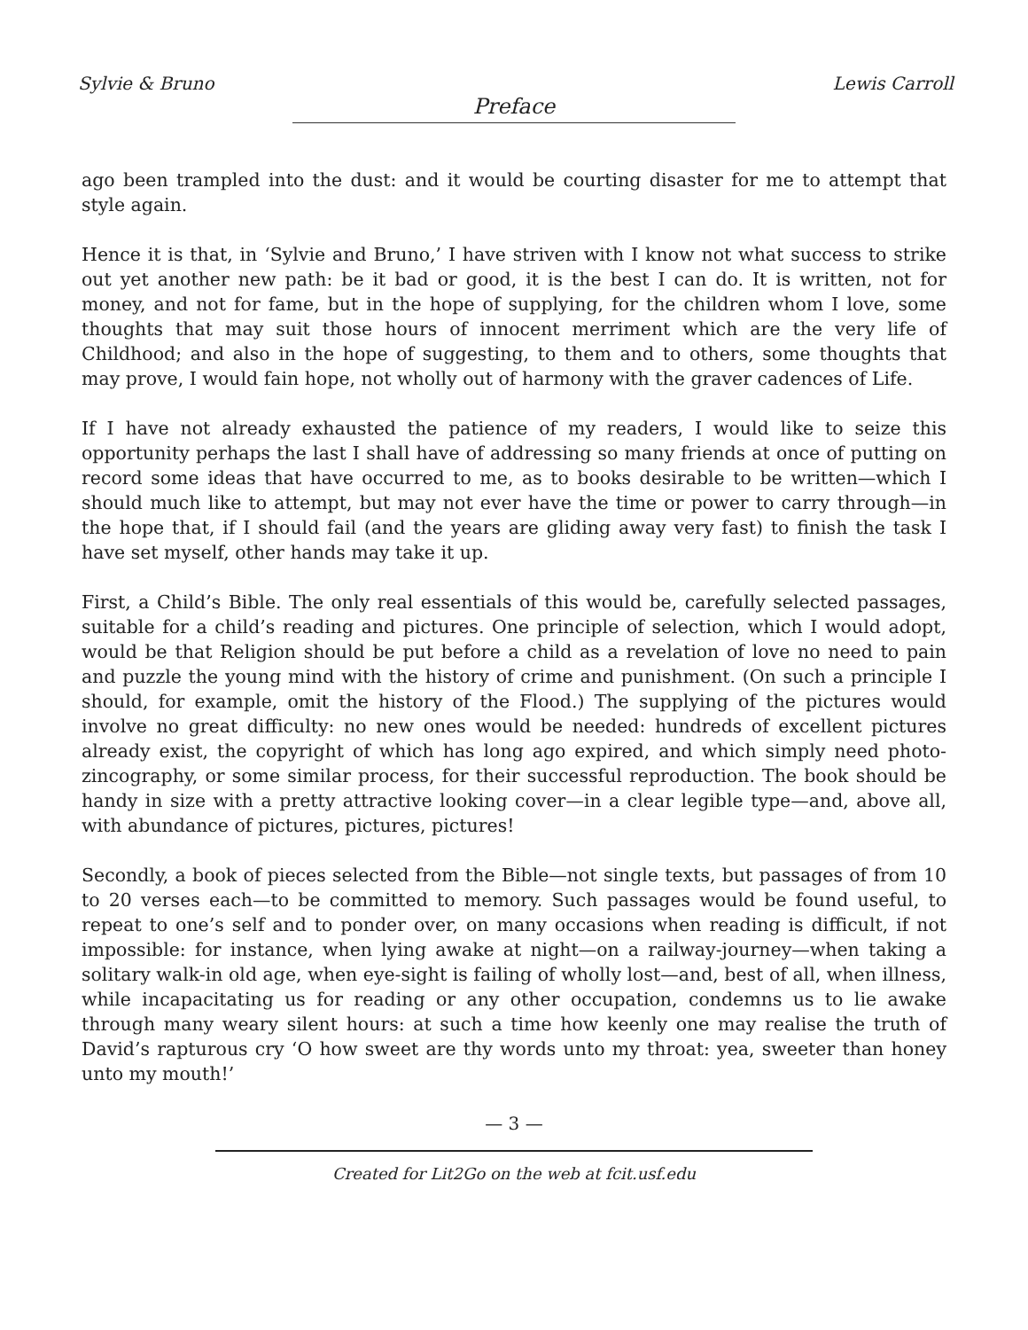Sylvie & Bruno Lewis Carroll
Preface
ago been trampled into the dust: and it would be courting disaster for me to attempt that style again.
Hence it is that, in ‘Sylvie and Bruno,’ I have striven with I know not what success to strike out yet another new path: be it bad or good, it is the best I can do. It is written, not for money, and not for fame, but in the hope of supplying, for the children whom I love, some thoughts that may suit those hours of innocent merriment which are the very life of Childhood; and also in the hope of suggesting, to them and to others, some thoughts that may prove, I would fain hope, not wholly out of harmony with the graver cadences of Life.
If I have not already exhausted the patience of my readers, I would like to seize this opportunity perhaps the last I shall have of addressing so many friends at once of putting on record some ideas that have occurred to me, as to books desirable to be written—which I should much like to attempt, but may not ever have the time or power to carry through—in the hope that, if I should fail (and the years are gliding away very fast) to finish the task I have set myself, other hands may take it up.
First, a Child’s Bible. The only real essentials of this would be, carefully selected passages, suitable for a child’s reading and pictures. One principle of selection, which I would adopt, would be that Religion should be put before a child as a revelation of love no need to pain and puzzle the young mind with the history of crime and punishment. (On such a principle I should, for example, omit the history of the Flood.) The supplying of the pictures would involve no great difficulty: no new ones would be needed: hundreds of excellent pictures already exist, the copyright of which has long ago expired, and which simply need photo-zincography, or some similar process, for their successful reproduction. The book should be handy in size with a pretty attractive looking cover—in a clear legible type—and, above all, with abundance of pictures, pictures, pictures!
Secondly, a book of pieces selected from the Bible—not single texts, but passages of from 10 to 20 verses each—to be committed to memory. Such passages would be found useful, to repeat to one’s self and to ponder over, on many occasions when reading is difficult, if not impossible: for instance, when lying awake at night—on a railway-journey—when taking a solitary walk-in old age, when eye-sight is failing of wholly lost—and, best of all, when illness, while incapacitating us for reading or any other occupation, condemns us to lie awake through many weary silent hours: at such a time how keenly one may realise the truth of David’s rapturous cry ‘O how sweet are thy words unto my throat: yea, sweeter than honey unto my mouth!’
— 3 —
Created for Lit2Go on the web at fcit.usf.edu